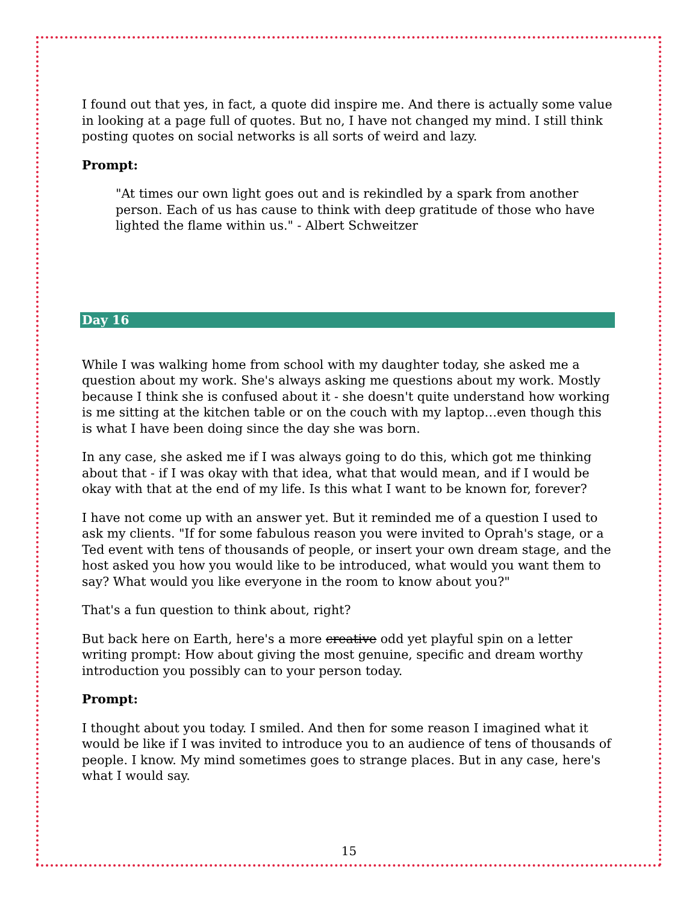I found out that yes, in fact, a quote did inspire me. And there is actually some value in looking at a page full of quotes. But no, I have not changed my mind. I still think posting quotes on social networks is all sorts of weird and lazy.
Prompt:
"At times our own light goes out and is rekindled by a spark from another person. Each of us has cause to think with deep gratitude of those who have lighted the flame within us." - Albert Schweitzer
Day 16
While I was walking home from school with my daughter today, she asked me a question about my work. She's always asking me questions about my work. Mostly because I think she is confused about it - she doesn't quite understand how working is me sitting at the kitchen table or on the couch with my laptop…even though this is what I have been doing since the day she was born.
In any case, she asked me if I was always going to do this, which got me thinking about that - if I was okay with that idea, what that would mean, and if I would be okay with that at the end of my life. Is this what I want to be known for, forever?
I have not come up with an answer yet. But it reminded me of a question I used to ask my clients. "If for some fabulous reason you were invited to Oprah's stage, or a Ted event with tens of thousands of people, or insert your own dream stage, and the host asked you how you would like to be introduced, what would you want them to say? What would you like everyone in the room to know about you?"
That's a fun question to think about, right?
But back here on Earth, here's a more creative odd yet playful spin on a letter writing prompt: How about giving the most genuine, specific and dream worthy introduction you possibly can to your person today.
Prompt:
I thought about you today. I smiled. And then for some reason I imagined what it would be like if I was invited to introduce you to an audience of tens of thousands of people. I know. My mind sometimes goes to strange places. But in any case, here's what I would say.
15